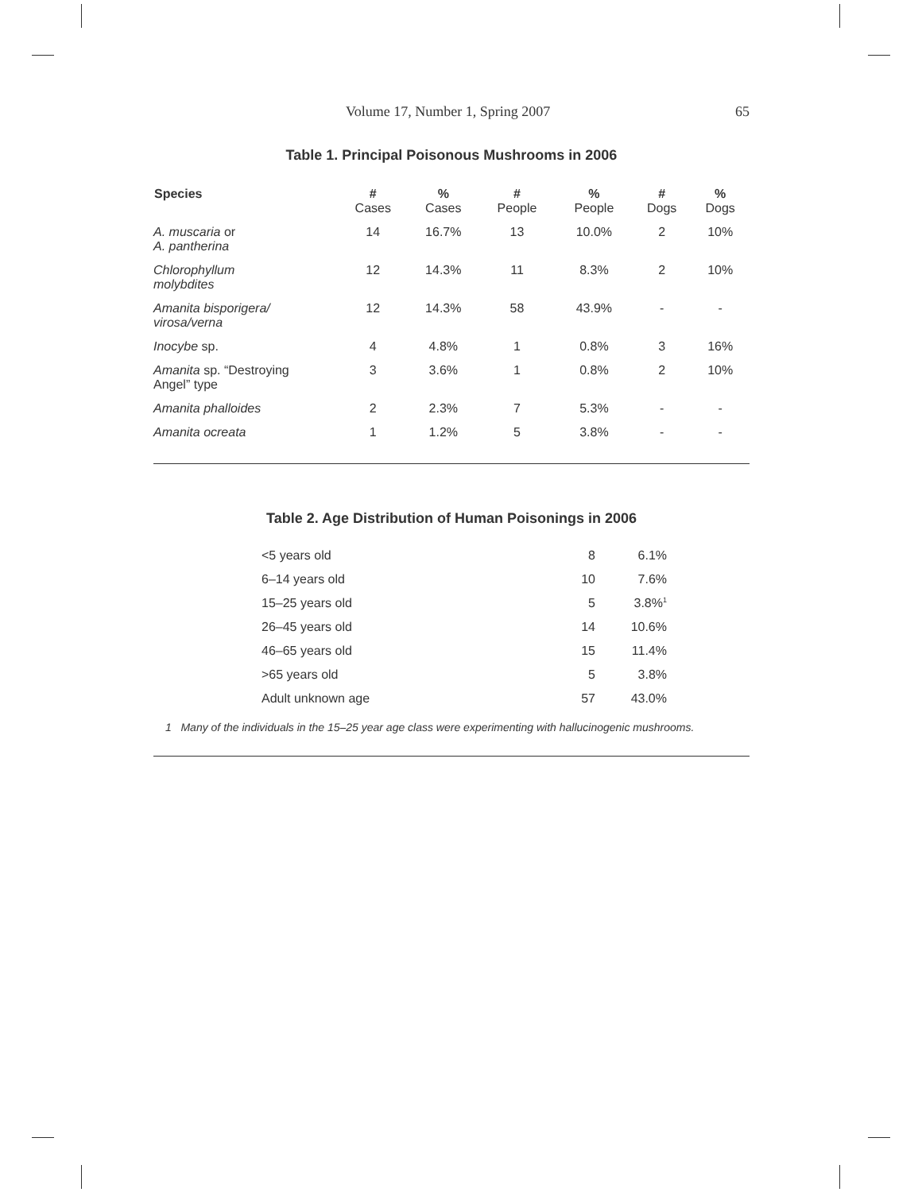Volume 17, Number 1, Spring 2007 65
Table 1. Principal Poisonous Mushrooms in 2006
| Species | # Cases | % Cases | # People | % People | # Dogs | % Dogs |
| --- | --- | --- | --- | --- | --- | --- |
| A. muscaria or A. pantherina | 14 | 16.7% | 13 | 10.0% | 2 | 10% |
| Chlorophyllum molybdites | 12 | 14.3% | 11 | 8.3% | 2 | 10% |
| Amanita bisporigera/ virosa/verna | 12 | 14.3% | 58 | 43.9% | - | - |
| Inocybe sp. | 4 | 4.8% | 1 | 0.8% | 3 | 16% |
| Amanita sp. “Destroying Angel” type | 3 | 3.6% | 1 | 0.8% | 2 | 10% |
| Amanita phalloides | 2 | 2.3% | 7 | 5.3% | - | - |
| Amanita ocreata | 1 | 1.2% | 5 | 3.8% | - | - |
Table 2. Age Distribution of Human Poisonings in 2006
| <5 years old | 8 | 6.1% |
| 6–14 years old | 10 | 7.6% |
| 15–25 years old | 5 | 3.8%<sup>1</sup> |
| 26–45 years old | 14 | 10.6% |
| 46–65 years old | 15 | 11.4% |
| >65 years old | 5 | 3.8% |
| Adult unknown age | 57 | 43.0% |
1 Many of the individuals in the 15–25 year age class were experimenting with hallucinogenic mushrooms.